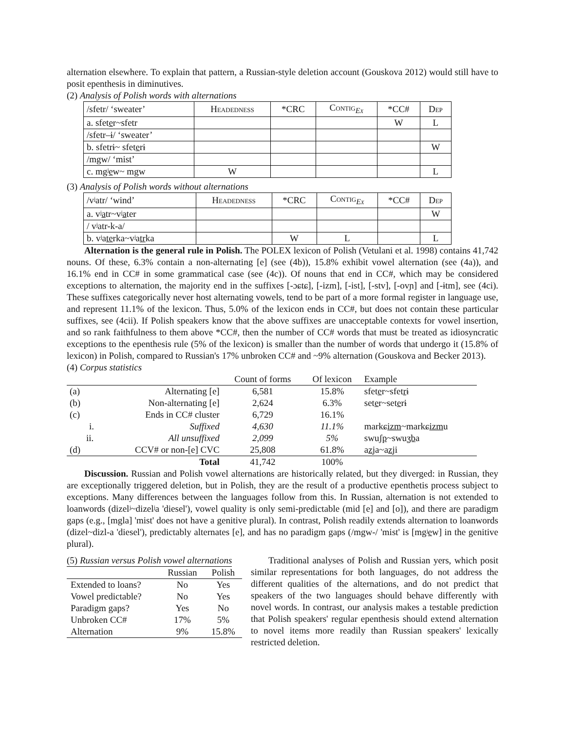alternation elsewhere. To explain that pattern, a Russian-style deletion account (Gouskova 2012) would still have to posit epenthesis in diminutives.
(2) Analysis of Polish words with alternations
| /sfetr/ ‘sweater’ | Headedness | *CRC | Contig<sub>Ex</sub> | *CC# | Dep |
| a. sfet e r~sfetr | | | | W | L |
| /sfetr–ɨ/ ‘sweater’ | | | | | |
| b. sfetrɨ~ sfet e rɨ | | | | | W |
| /mgw/ ‘mist’ | | | | | |
| c. mgʲ e w~ mgw | W | | | | L |
(3) Analysis of Polish words without alternations
| /vʲatr/ ‘wind’ | Headedness | *CRC | Contig<sub>Ex</sub> | *CC# | Dep |
| a. vʲ a tr~vʲ a ter | | | | | W |
| / vʲatr-k-a/ | | | | | |
| b. vʲa te rka~vʲa tr ka | | W | L | | L |
Alternation is the general rule in Polish. The POLEX lexicon of Polish (Vetulani et al. 1998) contains 41,742 nouns. Of these, 6.3% contain a non-alternating [e] (see (4b)), 15.8% exhibit vowel alternation (see (4a)), and 16.1% end in CC# in some grammatical case (see (4c)). Of nouns that end in CC#, which may be considered exceptions to alternation, the majority end in the suffixes [-ɔɕtɕ], [-izm], [-ist], [-stv], [-ovɲ] and [-ɨtm], see (4ci). These suffixes categorically never host alternating vowels, tend to be part of a more formal register in language use, and represent 11.1% of the lexicon. Thus, 5.0% of the lexicon ends in CC#, but does not contain these particular suffixes, see (4cii). If Polish speakers know that the above suffixes are unacceptable contexts for vowel insertion, and so rank faithfulness to them above *CC#, then the number of CC# words that must be treated as idiosyncratic exceptions to the epenthesis rule (5% of the lexicon) is smaller than the number of words that undergo it (15.8% of lexicon) in Polish, compared to Russian's 17% unbroken CC# and ~9% alternation (Gouskova and Becker 2013).
(4) Corpus statistics
| | | Count of forms | Of lexicon | Example |
| --- | --- | --- | --- | --- |
| (a) | Alternating [e] | 6,581 | 15.8% | sfet e r~sfet r ɨ |
| (b) | Non-alternating [e] | 2,624 | 6.3% | set e r~set e rɨ |
| (c) | Ends in CC# cluster | 6,729 | 16.1% | |
| i. | Suffixed | 4,630 | 11.1% | markɕ izm ~markɕ izm u |
| ii. | All unsuffixed | 2,099 | 5% | swu ʃp ~swu ʒb a |
| (d) | CCV# or non-[e] CVC | 25,808 | 61.8% | a z ja~a z ji |
| | Total | 41,742 | 100% | |
Discussion. Russian and Polish vowel alternations are historically related, but they diverged: in Russian, they are exceptionally triggered deletion, but in Polish, they are the result of a productive epenthetis process subject to exceptions. Many differences between the languages follow from this. In Russian, alternation is not extended to loanwords (dizelʲ~dizelʲa 'diesel'), vowel quality is only semi-predictable (mid [e] and [o]), and there are paradigm gaps (e.g., [mgla] 'mist' does not have a genitive plural). In contrast, Polish readily extends alternation to loanwords (dizel~dizl-a 'diesel'), predictably alternates [e], and has no paradigm gaps (/mgw-/ 'mist' is [mgʲew] in the genitive plural).
(5) Russian versus Polish vowel alternations
| | Russian | Polish |
| --- | --- | --- |
| Extended to loans? | No | Yes |
| Vowel predictable? | No | Yes |
| Paradigm gaps? | Yes | No |
| Unbroken CC# | 17% | 5% |
| Alternation | 9% | 15.8% |
Traditional analyses of Polish and Russian yers, which posit similar representations for both languages, do not address the different qualities of the alternations, and do not predict that speakers of the two languages should behave differently with novel words. In contrast, our analysis makes a testable prediction that Polish speakers' regular epenthesis should extend alternation to novel items more readily than Russian speakers' lexically restricted deletion.